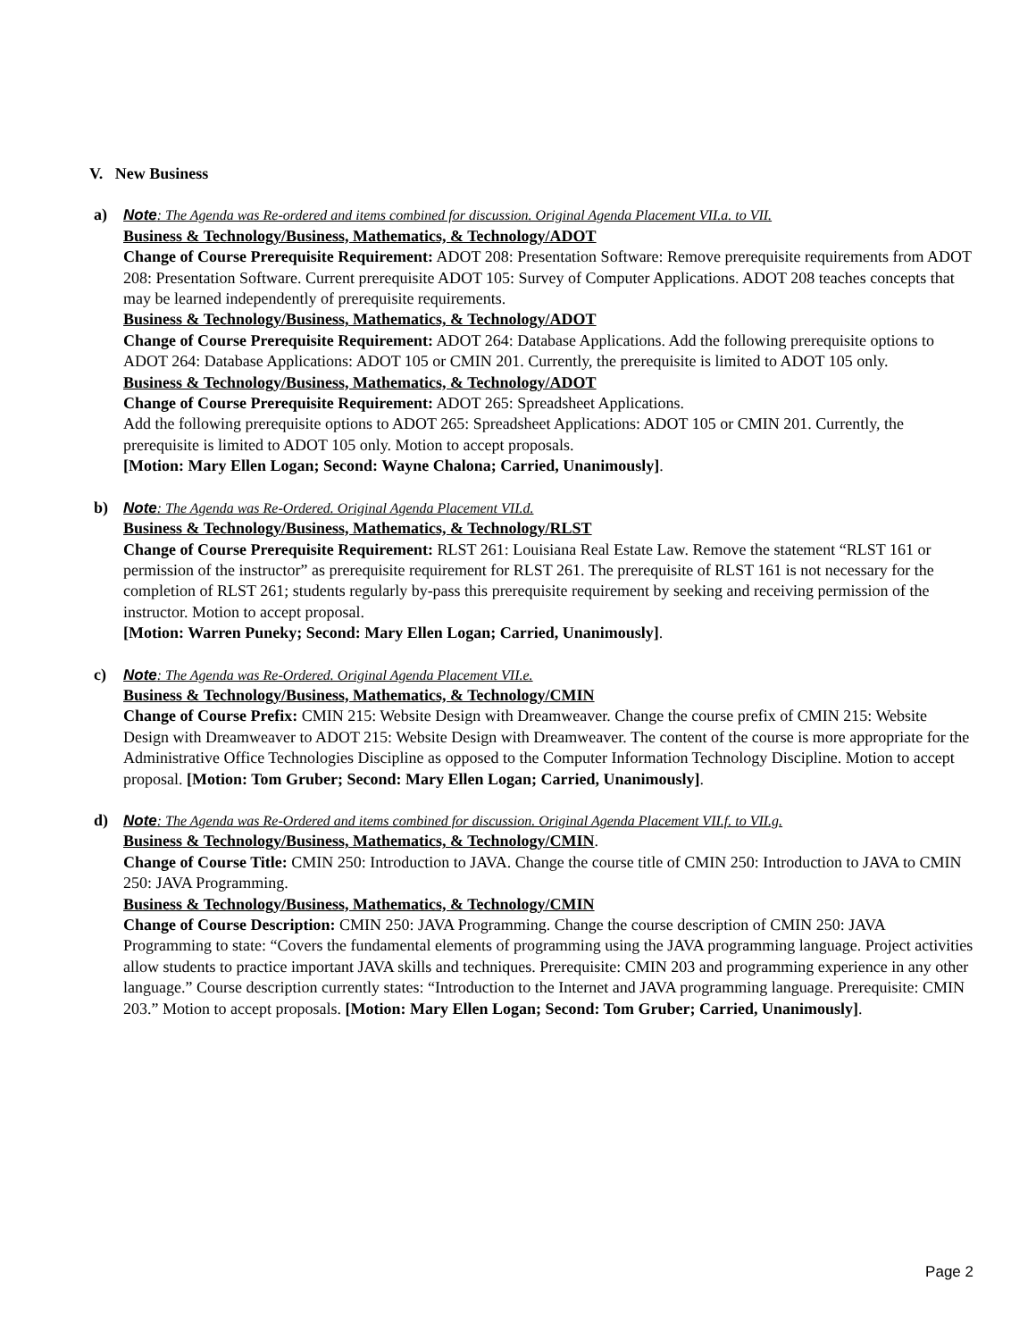V. New Business
a) Note: The Agenda was Re-ordered and items combined for discussion. Original Agenda Placement VII.a. to VII.
Business & Technology/Business, Mathematics, & Technology/ADOT
Change of Course Prerequisite Requirement: ADOT 208: Presentation Software: Remove prerequisite requirements from ADOT 208: Presentation Software. Current prerequisite ADOT 105: Survey of Computer Applications. ADOT 208 teaches concepts that may be learned independently of prerequisite requirements.
Business & Technology/Business, Mathematics, & Technology/ADOT
Change of Course Prerequisite Requirement: ADOT 264: Database Applications. Add the following prerequisite options to ADOT 264: Database Applications: ADOT 105 or CMIN 201. Currently, the prerequisite is limited to ADOT 105 only.
Business & Technology/Business, Mathematics, & Technology/ADOT
Change of Course Prerequisite Requirement: ADOT 265: Spreadsheet Applications.
Add the following prerequisite options to ADOT 265: Spreadsheet Applications: ADOT 105 or CMIN 201. Currently, the prerequisite is limited to ADOT 105 only. Motion to accept proposals.
[Motion: Mary Ellen Logan; Second: Wayne Chalona; Carried, Unanimously].
b) Note: The Agenda was Re-Ordered. Original Agenda Placement VII.d.
Business & Technology/Business, Mathematics, & Technology/RLST
Change of Course Prerequisite Requirement: RLST 261: Louisiana Real Estate Law. Remove the statement “RLST 161 or permission of the instructor” as prerequisite requirement for RLST 261. The prerequisite of RLST 161 is not necessary for the completion of RLST 261; students regularly by-pass this prerequisite requirement by seeking and receiving permission of the instructor. Motion to accept proposal.
[Motion: Warren Puneky; Second: Mary Ellen Logan; Carried, Unanimously].
c) Note: The Agenda was Re-Ordered. Original Agenda Placement VII.e.
Business & Technology/Business, Mathematics, & Technology/CMIN
Change of Course Prefix: CMIN 215: Website Design with Dreamweaver. Change the course prefix of CMIN 215: Website Design with Dreamweaver to ADOT 215: Website Design with Dreamweaver. The content of the course is more appropriate for the Administrative Office Technologies Discipline as opposed to the Computer Information Technology Discipline. Motion to accept proposal. [Motion: Tom Gruber; Second: Mary Ellen Logan; Carried, Unanimously].
d) Note: The Agenda was Re-Ordered and items combined for discussion. Original Agenda Placement VII.f. to VII.g.
Business & Technology/Business, Mathematics, & Technology/CMIN.
Change of Course Title: CMIN 250: Introduction to JAVA. Change the course title of CMIN 250: Introduction to JAVA to CMIN 250: JAVA Programming.
Business & Technology/Business, Mathematics, & Technology/CMIN
Change of Course Description: CMIN 250: JAVA Programming. Change the course description of CMIN 250: JAVA Programming to state: “Covers the fundamental elements of programming using the JAVA programming language. Project activities allow students to practice important JAVA skills and techniques. Prerequisite: CMIN 203 and programming experience in any other language.” Course description currently states: “Introduction to the Internet and JAVA programming language. Prerequisite: CMIN 203.” Motion to accept proposals. [Motion: Mary Ellen Logan; Second: Tom Gruber; Carried, Unanimously].
Page 2